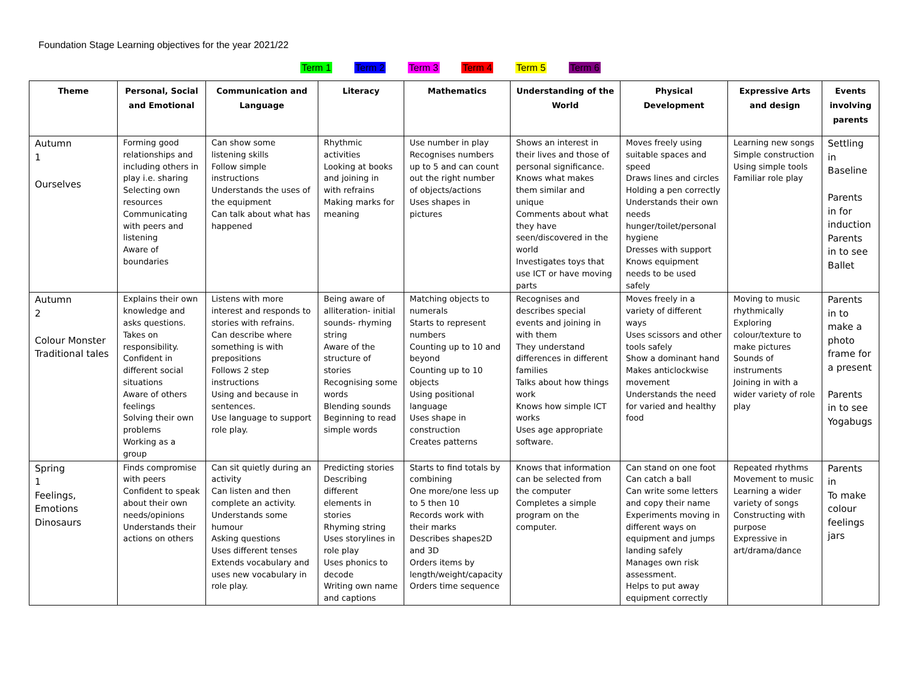Foundation Stage Learning objectives for the year 2021/22
Term 1 Term 2 Term 3 Term 4 Term 5 Term 6
| Theme | Personal, Social and Emotional | Communication and Language | Literacy | Mathematics | Understanding of the World | Physical Development | Expressive Arts and design | Events involving parents |
| --- | --- | --- | --- | --- | --- | --- | --- | --- |
| Autumn 1 Ourselves | Forming good relationships and including others in play i.e. sharing Selecting own resources Communicating with peers and listening Aware of boundaries | Can show some listening skills Follow simple instructions Understands the uses of the equipment Can talk about what has happened | Rhythmic activities Looking at books and joining in with refrains Making marks for meaning | Use number in play Recognises numbers up to 5 and can count out the right number of objects/actions Uses shapes in pictures | Shows an interest in their lives and those of personal significance. Knows what makes them similar and unique Comments about what they have seen/discovered in the world Investigates toys that use ICT or have moving parts | Moves freely using suitable spaces and speed Draws lines and circles Holding a pen correctly Understands their own needs hunger/toilet/personal hygiene Dresses with support Knows equipment needs to be used safely | Learning new songs Simple construction Using simple tools Familiar role play | Settling in Baseline Parents in for induction Parents in to see Ballet |
| Autumn 2 Colour Monster Traditional tales | Explains their own knowledge and asks questions. Takes on responsibility. Confident in different social situations Aware of others feelings Solving their own problems Working as a group | Listens with more interest and responds to stories with refrains. Can describe where something is with prepositions Follows 2 step instructions Using and because in sentences. Use language to support role play. | Being aware of alliteration- initial sounds- rhyming string Aware of the structure of stories Recognising some words Blending sounds Beginning to read simple words | Matching objects to numerals Starts to represent numbers Counting up to 10 and beyond Counting up to 10 objects Using positional language Uses shape in construction Creates patterns | Recognises and describes special events and joining in with them They understand differences in different families Talks about how things work Knows how simple ICT works Uses age appropriate software. | Moves freely in a variety of different ways Uses scissors and other tools safely Show a dominant hand Makes anticlockwise movement Understands the need for varied and healthy food | Moving to music rhythmically Exploring colour/texture to make pictures Sounds of instruments Joining in with a wider variety of role play | Parents in to make a photo frame for a present Parents in to see Yogabugs |
| Spring 1 Feelings, Emotions Dinosaurs | Finds compromise with peers Confident to speak about their own needs/opinions Understands their actions on others | Can sit quietly during an activity Can listen and then complete an activity. Understands some humour Asking questions Uses different tenses Extends vocabulary and uses new vocabulary in role play. | Predicting stories Describing different elements in stories Rhyming string Uses storylines in role play Uses phonics to decode Writing own name and captions | Starts to find totals by combining One more/one less up to 5 then 10 Records work with their marks Describes shapes2D and 3D Orders items by length/weight/capacity Orders time sequence | Knows that information can be selected from the computer Completes a simple program on the computer. | Can stand on one foot Can catch a ball Can write some letters and copy their name Experiments moving in different ways on equipment and jumps landing safely Manages own risk assessment. Helps to put away equipment correctly | Repeated rhythms Movement to music Learning a wider variety of songs Constructing with purpose Expressive in art/drama/dance | Parents in To make colour feelings jars |